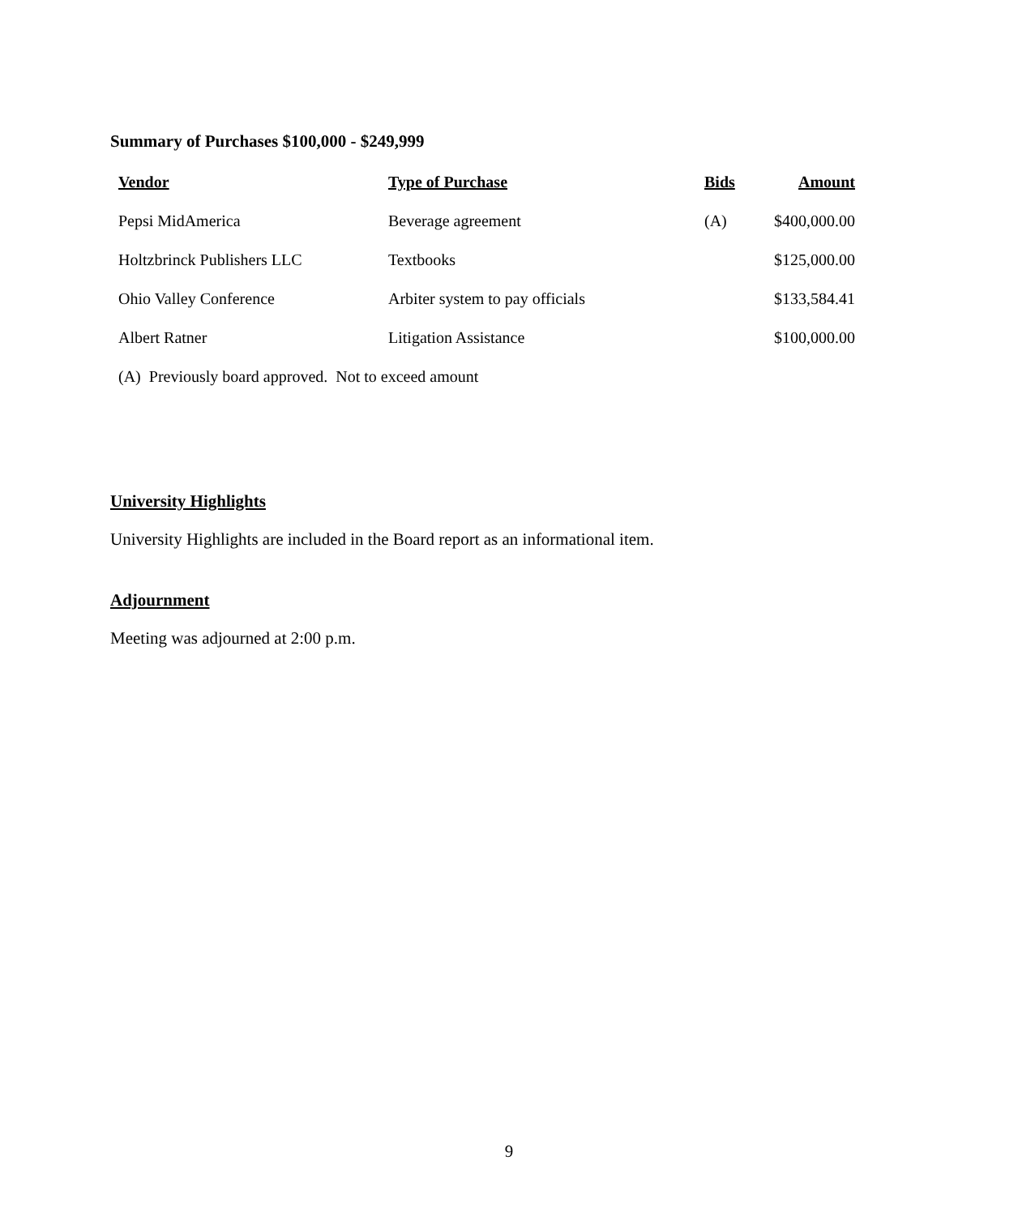Summary of Purchases $100,000 - $249,999
| Vendor | Type of Purchase | Bids | Amount |
| --- | --- | --- | --- |
| Pepsi MidAmerica | Beverage agreement | (A) | $400,000.00 |
| Holtzbrinck Publishers LLC | Textbooks | | $125,000.00 |
| Ohio Valley Conference | Arbiter system to pay officials | | $133,584.41 |
| Albert Ratner | Litigation Assistance | | $100,000.00 |
(A) Previously board approved. Not to exceed amount
University Highlights
University Highlights are included in the Board report as an informational item.
Adjournment
Meeting was adjourned at 2:00 p.m.
9